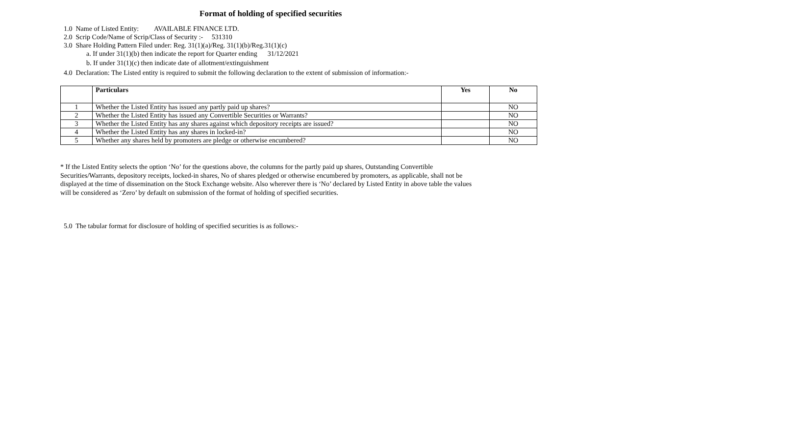Format of holding of specified securities
1.0 Name of Listed Entity: AVAILABLE FINANCE LTD.
2.0 Scrip Code/Name of Scrip/Class of Security :- 531310
3.0 Share Holding Pattern Filed under: Reg. 31(1)(a)/Reg. 31(1)(b)/Reg.31(1)(c)
a. If under 31(1)(b) then indicate the report for Quarter ending 31/12/2021
b. If under 31(1)(c) then indicate date of allotment/extinguishment
4.0 Declaration: The Listed entity is required to submit the following declaration to the extent of submission of information:-
| | Particulars | Yes | No |
| --- | --- | --- | --- |
| 1 | Whether the Listed Entity has issued any partly paid up shares? | | NO |
| 2 | Whether the Listed Entity has issued any Convertible Securities or Warrants? | | NO |
| 3 | Whether the Listed Entity has any shares against which depository receipts are issued? | | NO |
| 4 | Whether the Listed Entity has any shares in locked-in? | | NO |
| 5 | Whether any shares held by promoters are pledge or otherwise encumbered? | | NO |
* If the Listed Entity selects the option ‘No’ for the questions above, the columns for the partly paid up shares, Outstanding Convertible Securities/Warrants, depository receipts, locked-in shares, No of shares pledged or otherwise encumbered by promoters, as applicable, shall not be displayed at the time of dissemination on the Stock Exchange website. Also wherever there is ‘No’ declared by Listed Entity in above table the values will be considered as ‘Zero’ by default on submission of the format of holding of specified securities.
5.0 The tabular format for disclosure of holding of specified securities is as follows:-